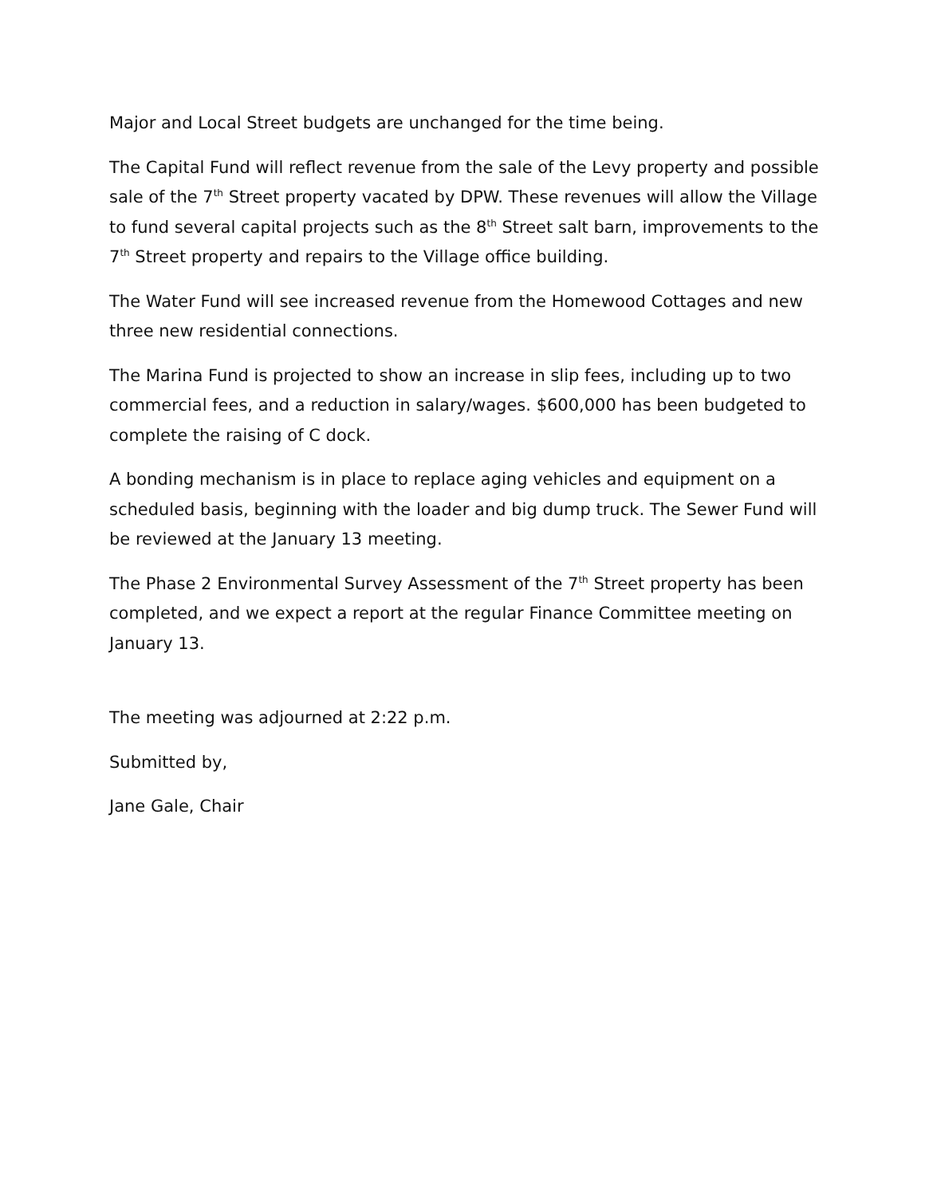Major and Local Street budgets are unchanged for the time being.
The Capital Fund will reflect revenue from the sale of the Levy property and possible sale of the 7<sup>th</sup> Street property vacated by DPW. These revenues will allow the Village to fund several capital projects such as the 8<sup>th</sup> Street salt barn, improvements to the 7<sup>th</sup> Street property and repairs to the Village office building.
The Water Fund will see increased revenue from the Homewood Cottages and new three new residential connections.
The Marina Fund is projected to show an increase in slip fees, including up to two commercial fees, and a reduction in salary/wages. $600,000 has been budgeted to complete the raising of C dock.
A bonding mechanism is in place to replace aging vehicles and equipment on a scheduled basis, beginning with the loader and big dump truck. The Sewer Fund will be reviewed at the January 13 meeting.
The Phase 2 Environmental Survey Assessment of the 7<sup>th</sup> Street property has been completed, and we expect a report at the regular Finance Committee meeting on January 13.
The meeting was adjourned at 2:22 p.m.
Submitted by,
Jane Gale, Chair